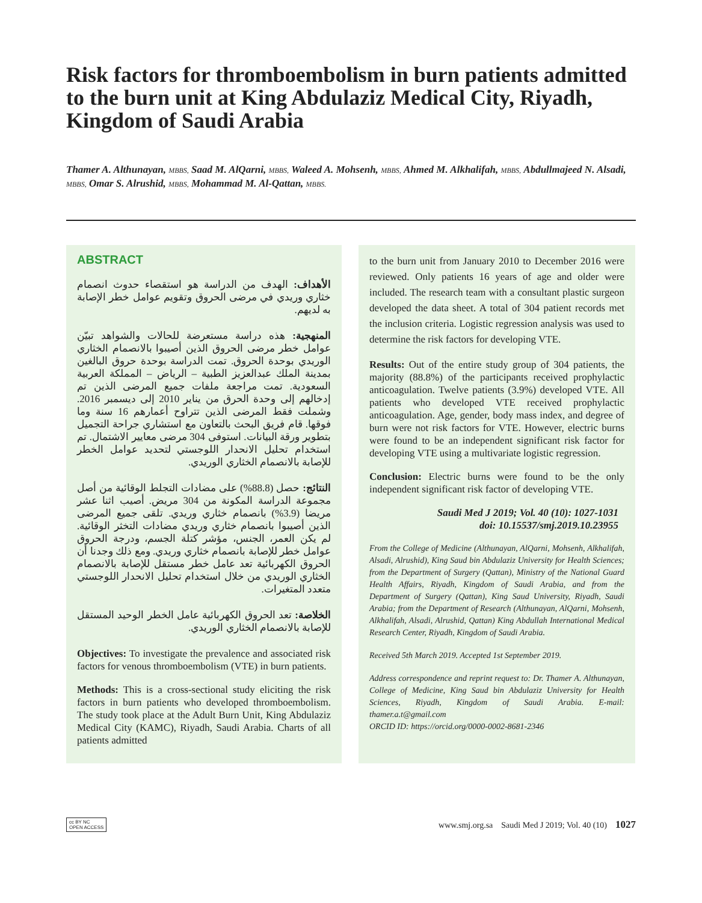Risk factors for thromboembolism in burn patients admitted to the burn unit at King Abdulaziz Medical City, Riyadh, Kingdom of Saudi Arabia
Thamer A. Althunayan, MBBS, Saad M. AlQarni, MBBS, Waleed A. Mohsenh, MBBS, Ahmed M. Alkhalifah, MBBS, Abdullmajeed N. Alsadi, MBBS, Omar S. Alrushid, MBBS, Mohammad M. Al-Qattan, MBBS.
ABSTRACT
الأهداف: الهدف من الدراسة هو استقصاء حدوث انصمام خثاري وريدي في مرضى الحروق وتقويم عوامل خطر الإصابة به لديهم.
المنهجية: هذه دراسة مستعرضة للحالات والشواهد تبيّن عوامل خطر مرضى الحروق الذين أصيبوا بالانصمام الخثاري الوريدي بوحدة الحروق. تمت الدراسة بوحدة حروق البالغين بمدينة الملك عبدالعزيز الطبية – الرياض – المملكة العربية السعودية. تمت مراجعة ملفات جميع المرضى الذين تم إدخالهم إلى وحدة الحرق من يناير 2010 إلى ديسمبر 2016. وشملت فقط المرضى الذين تتراوح أعمارهم 16 سنة وما فوقها. قام فريق البحث بالتعاون مع استشاري جراحة التجميل بتطوير ورقة البيانات. استوفى 304 مرضى معايير الاشتمال. تم استخدام تحليل الانحدار اللوجستي لتحديد عوامل الخطر للإصابة بالانصمام الخثاري الوريدي.
النتائج: حصل (88.8%) على مضادات التجلط الوقائية من أصل مجموعة الدراسة المكونة من 304 مريض. أصيب اثنا عشر مريضا (3.9%) بانصمام خثاري وريدي. تلقى جميع المرضى الذين أصيبوا بانصمام خثاري وريدي مضادات التخثر الوقائية. لم يكن العمر، الجنس، مؤشر كتلة الجسم، ودرجة الحروق عوامل خطر للإصابة بانصمام خثاري وريدي. ومع ذلك وجدنا أن الحروق الكهربائية تعد عامل خطر مستقل للإصابة بالانصمام الخثاري الوريدي من خلال استخدام تحليل الانحدار اللوجستي متعدد المتغيرات.
الخلاصة: تعد الحروق الكهربائية عامل الخطر الوحيد المستقل للإصابة بالانصمام الخثاري الوريدي.
Objectives: To investigate the prevalence and associated risk factors for venous thromboembolism (VTE) in burn patients.
Methods: This is a cross-sectional study eliciting the risk factors in burn patients who developed thromboembolism. The study took place at the Adult Burn Unit, King Abdulaziz Medical City (KAMC), Riyadh, Saudi Arabia. Charts of all patients admitted
to the burn unit from January 2010 to December 2016 were reviewed. Only patients 16 years of age and older were included. The research team with a consultant plastic surgeon developed the data sheet. A total of 304 patient records met the inclusion criteria. Logistic regression analysis was used to determine the risk factors for developing VTE.
Results: Out of the entire study group of 304 patients, the majority (88.8%) of the participants received prophylactic anticoagulation. Twelve patients (3.9%) developed VTE. All patients who developed VTE received prophylactic anticoagulation. Age, gender, body mass index, and degree of burn were not risk factors for VTE. However, electric burns were found to be an independent significant risk factor for developing VTE using a multivariate logistic regression.
Conclusion: Electric burns were found to be the only independent significant risk factor of developing VTE.
Saudi Med J 2019; Vol. 40 (10): 1027-1031
doi: 10.15537/smj.2019.10.23955
From the College of Medicine (Althunayan, AlQarni, Mohsenh, Alkhalifah, Alsadi, Alrushid), King Saud bin Abdulaziz University for Health Sciences; from the Department of Surgery (Qattan), Ministry of the National Guard Health Affairs, Riyadh, Kingdom of Saudi Arabia, and from the Department of Surgery (Qattan), King Saud University, Riyadh, Saudi Arabia; from the Department of Research (Althunayan, AlQarni, Mohsenh, Alkhalifah, Alsadi, Alrushid, Qattan) King Abdullah International Medical Research Center, Riyadh, Kingdom of Saudi Arabia.
Received 5th March 2019. Accepted 1st September 2019.
Address correspondence and reprint request to: Dr. Thamer A. Althunayan, College of Medicine, King Saud bin Abdulaziz University for Health Sciences, Riyadh, Kingdom of Saudi Arabia. E-mail: thamer.a.t@gmail.com
ORCID ID: https://orcid.org/0000-0002-8681-2346
cc BY NC
OPEN ACCESS www.smj.org.sa Saudi Med J 2019; Vol. 40 (10) 1027